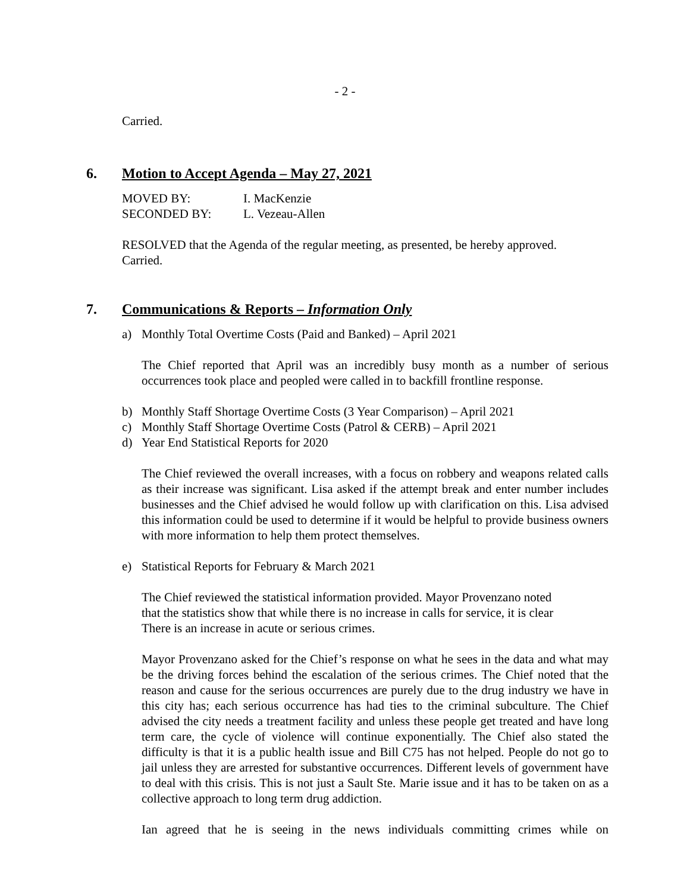- 2 -
Carried.
6. Motion to Accept Agenda – May 27, 2021
| MOVED BY: | I. MacKenzie |
| SECONDED BY: | L. Vezeau-Allen |
RESOLVED that the Agenda of the regular meeting, as presented, be hereby approved.
Carried.
7. Communications & Reports – Information Only
a) Monthly Total Overtime Costs (Paid and Banked) – April 2021
The Chief reported that April was an incredibly busy month as a number of serious occurrences took place and peopled were called in to backfill frontline response.
b) Monthly Staff Shortage Overtime Costs (3 Year Comparison) – April 2021
c) Monthly Staff Shortage Overtime Costs (Patrol & CERB) – April 2021
d) Year End Statistical Reports for 2020
The Chief reviewed the overall increases, with a focus on robbery and weapons related calls as their increase was significant. Lisa asked if the attempt break and enter number includes businesses and the Chief advised he would follow up with clarification on this. Lisa advised this information could be used to determine if it would be helpful to provide business owners with more information to help them protect themselves.
e) Statistical Reports for February & March 2021
The Chief reviewed the statistical information provided. Mayor Provenzano noted
that the statistics show that while there is no increase in calls for service, it is clear
There is an increase in acute or serious crimes.
Mayor Provenzano asked for the Chief’s response on what he sees in the data and what may be the driving forces behind the escalation of the serious crimes. The Chief noted that the reason and cause for the serious occurrences are purely due to the drug industry we have in this city has; each serious occurrence has had ties to the criminal subculture. The Chief advised the city needs a treatment facility and unless these people get treated and have long term care, the cycle of violence will continue exponentially. The Chief also stated the difficulty is that it is a public health issue and Bill C75 has not helped. People do not go to jail unless they are arrested for substantive occurrences. Different levels of government have to deal with this crisis. This is not just a Sault Ste. Marie issue and it has to be taken on as a collective approach to long term drug addiction.
Ian agreed that he is seeing in the news individuals committing crimes while on